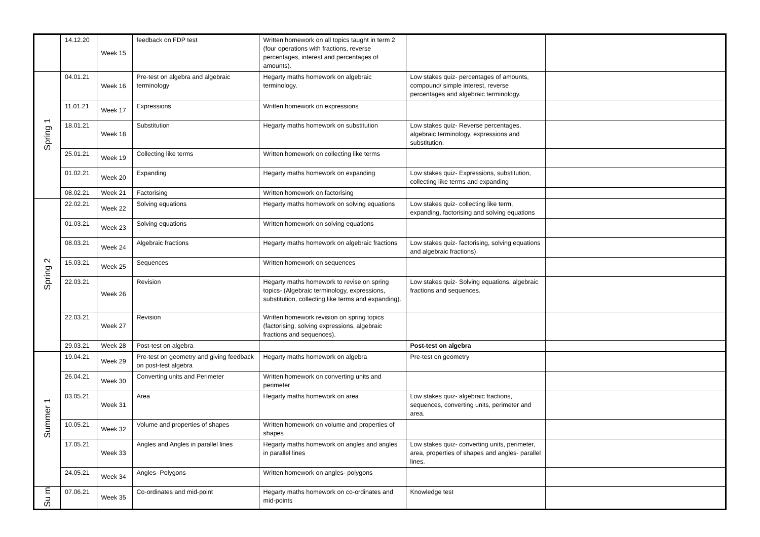| | 14.12.20 | Week 15 | feedback on FDP test | Written homework on all topics taught in term 2 (four operations with fractions, reverse percentages, interest and percentages of amounts). | | |
| Spring 1 | 04.01.21 | Week 16 | Pre-test on algebra and algebraic terminology | Hegarty maths homework on algebraic terminology. | Low stakes quiz- percentages of amounts, compound/ simple interest, reverse percentages and algebraic terminology. | |
| | 11.01.21 | Week 17 | Expressions | Written homework on expressions | | |
| | 18.01.21 | Week 18 | Substitution | Hegarty maths homework on substitution | Low stakes quiz- Reverse percentages, algebraic terminology, expressions and substitution. | |
| | 25.01.21 | Week 19 | Collecting like terms | Written homework on collecting like terms | | |
| | 01.02.21 | Week 20 | Expanding | Hegarty maths homework on expanding | Low stakes quiz- Expressions, substitution, collecting like terms and expanding | |
| | 08.02.21 | Week 21 | Factorising | Written homework on factorising | | |
| Spring 2 | 22.02.21 | Week 22 | Solving equations | Hegarty maths homework on solving equations | Low stakes quiz- collecting like term, expanding, factorising and solving equations | |
| | 01.03.21 | Week 23 | Solving equations | Written homework on solving equations | | |
| | 08.03.21 | Week 24 | Algebraic fractions | Hegarty maths homework on algebraic fractions | Low stakes quiz- factorising, solving equations and algebraic fractions) | |
| | 15.03.21 | Week 25 | Sequences | Written homework on sequences | | |
| | 22.03.21 | Week 26 | Revision | Hegarty maths homework to revise on spring topics- (Algebraic terminology, expressions, substitution, collecting like terms and expanding). | Low stakes quiz- Solving equations, algebraic fractions and sequences. | |
| | 22.03.21 | Week 27 | Revision | Written homework revision on spring topics (factorising, solving expressions, algebraic fractions and sequences). | | |
| | 29.03.21 | Week 28 | Post-test on algebra | | Post-test on algebra | |
| Summer 1 | 19.04.21 | Week 29 | Pre-test on geometry and giving feedback on post-test algebra | Hegarty maths homework on algebra | Pre-test on geometry | |
| | 26.04.21 | Week 30 | Converting units and Perimeter | Written homework on converting units and perimeter | | |
| | 03.05.21 | Week 31 | Area | Hegarty maths homework on area | Low stakes quiz- algebraic fractions, sequences, converting units, perimeter and area. | |
| | 10.05.21 | Week 32 | Volume and properties of shapes | Written homework on volume and properties of shapes | | |
| | 17.05.21 | Week 33 | Angles and Angles in parallel lines | Hegarty maths homework on angles and angles in parallel lines | Low stakes quiz- converting units, perimeter, area, properties of shapes and angles- parallel lines. | |
| | 24.05.21 | Week 34 | Angles- Polygons | Written homework on angles- polygons | | |
| Su m | 07.06.21 | Week 35 | Co-ordinates and mid-point | Hegarty maths homework on co-ordinates and mid-points | Knowledge test | |